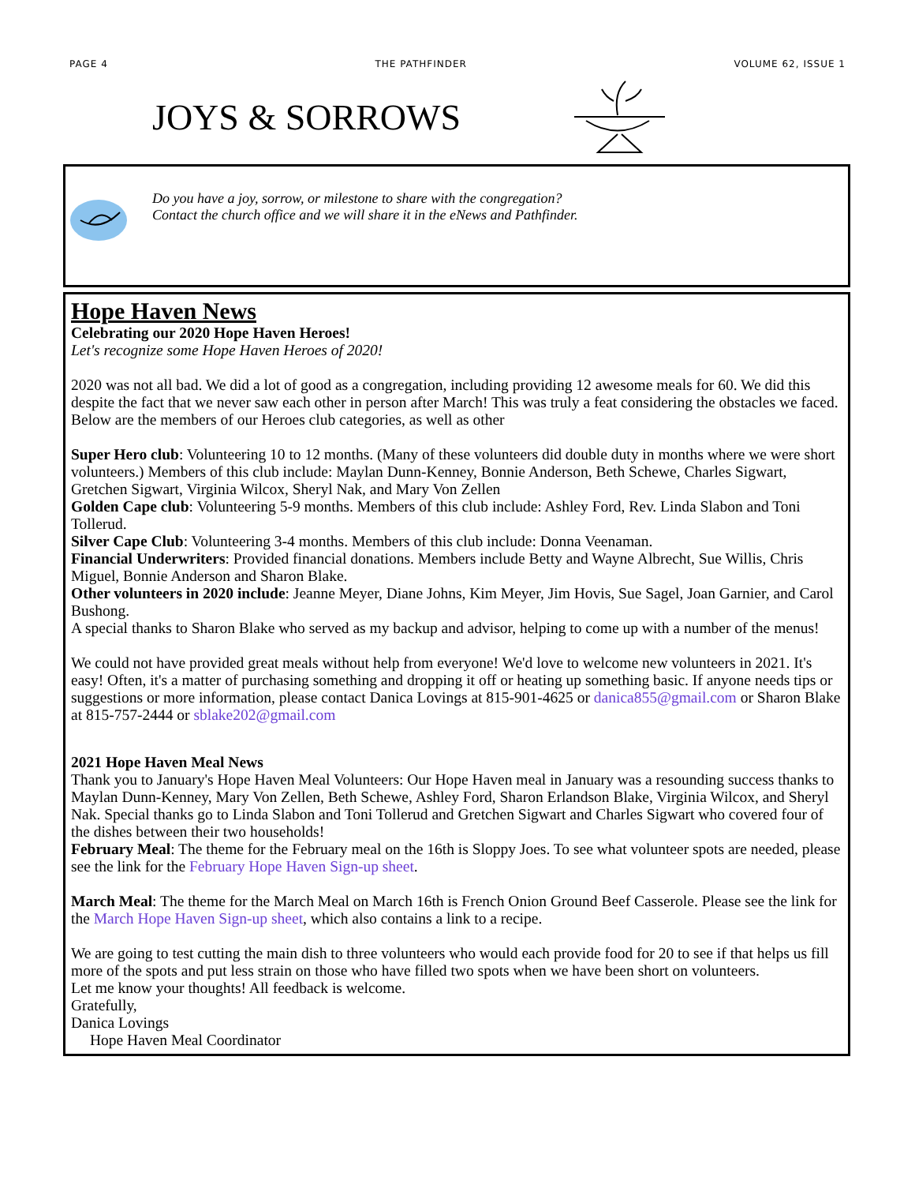PAGE 4 THE PATHFINDER VOLUME 62, ISSUE 1
JOYS & SORROWS
Do you have a joy, sorrow, or milestone to share with the congregation?
Contact the church office and we will share it in the eNews and Pathfinder.
Hope Haven News
Celebrating our 2020 Hope Haven Heroes!
Let's recognize some Hope Haven Heroes of 2020!
2020 was not all bad. We did a lot of good as a congregation, including providing 12 awesome meals for 60. We did this despite the fact that we never saw each other in person after March! This was truly a feat considering the obstacles we faced.
Below are the members of our Heroes club categories, as well as other
Super Hero club: Volunteering 10 to 12 months. (Many of these volunteers did double duty in months where we were short volunteers.) Members of this club include: Maylan Dunn-Kenney, Bonnie Anderson, Beth Schewe, Charles Sigwart, Gretchen Sigwart, Virginia Wilcox, Sheryl Nak, and Mary Von Zellen
Golden Cape club: Volunteering 5-9 months. Members of this club include: Ashley Ford, Rev. Linda Slabon and Toni Tollerud.
Silver Cape Club: Volunteering 3-4 months. Members of this club include: Donna Veenaman.
Financial Underwriters: Provided financial donations. Members include Betty and Wayne Albrecht, Sue Willis, Chris Miguel, Bonnie Anderson and Sharon Blake.
Other volunteers in 2020 include: Jeanne Meyer, Diane Johns, Kim Meyer, Jim Hovis, Sue Sagel, Joan Garnier, and Carol Bushong.
A special thanks to Sharon Blake who served as my backup and advisor, helping to come up with a number of the menus!
We could not have provided great meals without help from everyone! We'd love to welcome new volunteers in 2021. It's easy! Often, it's a matter of purchasing something and dropping it off or heating up something basic. If anyone needs tips or suggestions or more information, please contact Danica Lovings at 815-901-4625 or danica855@gmail.com or Sharon Blake at 815-757-2444 or sblake202@gmail.com
2021 Hope Haven Meal News
Thank you to January's Hope Haven Meal Volunteers: Our Hope Haven meal in January was a resounding success thanks to Maylan Dunn-Kenney, Mary Von Zellen, Beth Schewe, Ashley Ford, Sharon Erlandson Blake, Virginia Wilcox, and Sheryl Nak. Special thanks go to Linda Slabon and Toni Tollerud and Gretchen Sigwart and Charles Sigwart who covered four of the dishes between their two households!
February Meal: The theme for the February meal on the 16th is Sloppy Joes. To see what volunteer spots are needed, please see the link for the February Hope Haven Sign-up sheet.
March Meal: The theme for the March Meal on March 16th is French Onion Ground Beef Casserole. Please see the link for the March Hope Haven Sign-up sheet, which also contains a link to a recipe.
We are going to test cutting the main dish to three volunteers who would each provide food for 20 to see if that helps us fill more of the spots and put less strain on those who have filled two spots when we have been short on volunteers.
Let me know your thoughts! All feedback is welcome.
Gratefully,
Danica Lovings
Hope Haven Meal Coordinator